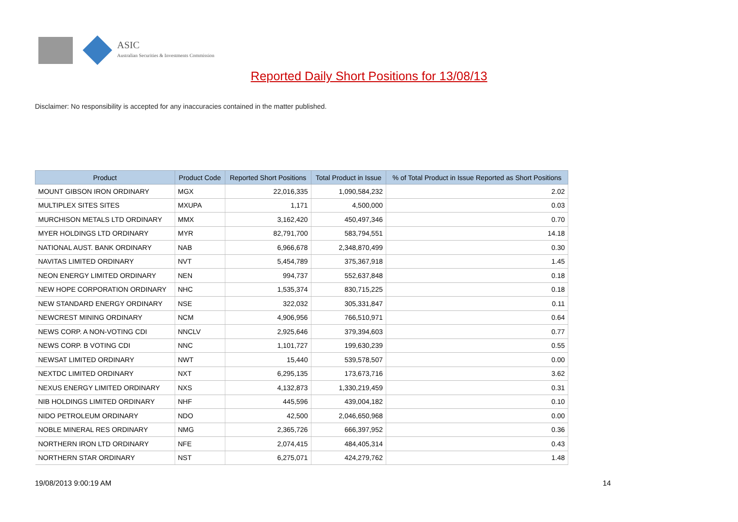ASIC
Australian Securities & Investments Commission
Reported Daily Short Positions for 13/08/13
Disclaimer: No responsibility is accepted for any inaccuracies contained in the matter published.
| Product | Product Code | Reported Short Positions | Total Product in Issue | % of Total Product in Issue Reported as Short Positions |
| --- | --- | --- | --- | --- |
| MOUNT GIBSON IRON ORDINARY | MGX | 22,016,335 | 1,090,584,232 | 2.02 |
| MULTIPLEX SITES SITES | MXUPA | 1,171 | 4,500,000 | 0.03 |
| MURCHISON METALS LTD ORDINARY | MMX | 3,162,420 | 450,497,346 | 0.70 |
| MYER HOLDINGS LTD ORDINARY | MYR | 82,791,700 | 583,794,551 | 14.18 |
| NATIONAL AUST. BANK ORDINARY | NAB | 6,966,678 | 2,348,870,499 | 0.30 |
| NAVITAS LIMITED ORDINARY | NVT | 5,454,789 | 375,367,918 | 1.45 |
| NEON ENERGY LIMITED ORDINARY | NEN | 994,737 | 552,637,848 | 0.18 |
| NEW HOPE CORPORATION ORDINARY | NHC | 1,535,374 | 830,715,225 | 0.18 |
| NEW STANDARD ENERGY ORDINARY | NSE | 322,032 | 305,331,847 | 0.11 |
| NEWCREST MINING ORDINARY | NCM | 4,906,956 | 766,510,971 | 0.64 |
| NEWS CORP. A NON-VOTING CDI | NNCLV | 2,925,646 | 379,394,603 | 0.77 |
| NEWS CORP. B VOTING CDI | NNC | 1,101,727 | 199,630,239 | 0.55 |
| NEWSAT LIMITED ORDINARY | NWT | 15,440 | 539,578,507 | 0.00 |
| NEXTDC LIMITED ORDINARY | NXT | 6,295,135 | 173,673,716 | 3.62 |
| NEXUS ENERGY LIMITED ORDINARY | NXS | 4,132,873 | 1,330,219,459 | 0.31 |
| NIB HOLDINGS LIMITED ORDINARY | NHF | 445,596 | 439,004,182 | 0.10 |
| NIDO PETROLEUM ORDINARY | NDO | 42,500 | 2,046,650,968 | 0.00 |
| NOBLE MINERAL RES ORDINARY | NMG | 2,365,726 | 666,397,952 | 0.36 |
| NORTHERN IRON LTD ORDINARY | NFE | 2,074,415 | 484,405,314 | 0.43 |
| NORTHERN STAR ORDINARY | NST | 6,275,071 | 424,279,762 | 1.48 |
19/08/2013 9:00:19 AM 14